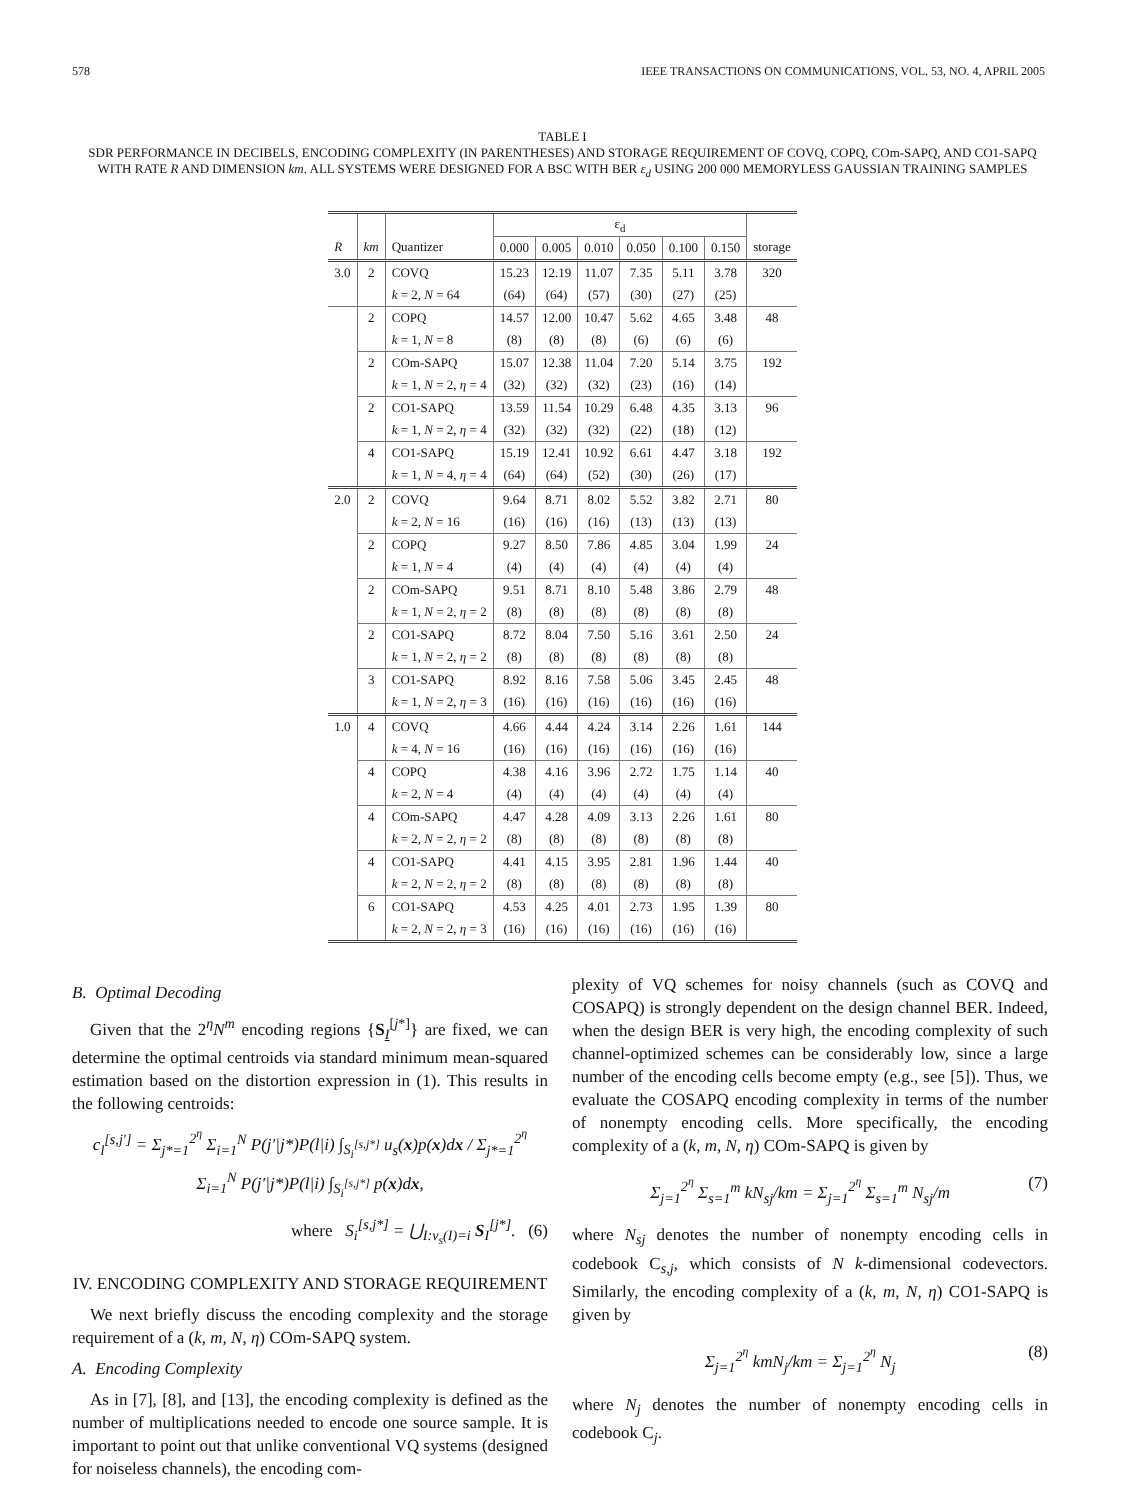578 IEEE TRANSACTIONS ON COMMUNICATIONS, VOL. 53, NO. 4, APRIL 2005
TABLE I
SDR PERFORMANCE IN DECIBELS, ENCODING COMPLEXITY (IN PARENTHESES) AND STORAGE REQUIREMENT OF COVQ, COPQ, COm-SAPQ, AND CO1-SAPQ
WITH RATE R AND DIMENSION km. ALL SYSTEMS WERE DESIGNED FOR A BSC WITH BER ε<sub>d</sub> USING 200 000 MEMORYLESS GAUSSIAN TRAINING SAMPLES
| | | | ε<sub>d</sub> | | | | | | |
| --- | --- | --- | --- | --- | --- | --- | --- | --- | --- |
| R | km | Quantizer | 0.000 | 0.005 | 0.010 | 0.050 | 0.100 | 0.150 | storage |
| 3.0 | 2 | COVQ | 15.23 | 12.19 | 11.07 | 7.35 | 5.11 | 3.78 | 320 |
| | | k = 2, N = 64 | (64) | (64) | (57) | (30) | (27) | (25) | |
| | 2 | COPQ | 14.57 | 12.00 | 10.47 | 5.62 | 4.65 | 3.48 | 48 |
| | | k = 1, N = 8 | (8) | (8) | (8) | (6) | (6) | (6) | |
| | 2 | COm-SAPQ | 15.07 | 12.38 | 11.04 | 7.20 | 5.14 | 3.75 | 192 |
| | | k = 1, N = 2, η = 4 | (32) | (32) | (32) | (23) | (16) | (14) | |
| | 2 | CO1-SAPQ | 13.59 | 11.54 | 10.29 | 6.48 | 4.35 | 3.13 | 96 |
| | | k = 1, N = 2, η = 4 | (32) | (32) | (32) | (22) | (18) | (12) | |
| | 4 | CO1-SAPQ | 15.19 | 12.41 | 10.92 | 6.61 | 4.47 | 3.18 | 192 |
| | | k = 1, N = 4, η = 4 | (64) | (64) | (52) | (30) | (26) | (17) | |
| 2.0 | 2 | COVQ | 9.64 | 8.71 | 8.02 | 5.52 | 3.82 | 2.71 | 80 |
| | | k = 2, N = 16 | (16) | (16) | (16) | (13) | (13) | (13) | |
| | 2 | COPQ | 9.27 | 8.50 | 7.86 | 4.85 | 3.04 | 1.99 | 24 |
| | | k = 1, N = 4 | (4) | (4) | (4) | (4) | (4) | (4) | |
| | 2 | COm-SAPQ | 9.51 | 8.71 | 8.10 | 5.48 | 3.86 | 2.79 | 48 |
| | | k = 1, N = 2, η = 2 | (8) | (8) | (8) | (8) | (8) | (8) | |
| | 2 | CO1-SAPQ | 8.72 | 8.04 | 7.50 | 5.16 | 3.61 | 2.50 | 24 |
| | | k = 1, N = 2, η = 2 | (8) | (8) | (8) | (8) | (8) | (8) | |
| | 3 | CO1-SAPQ | 8.92 | 8.16 | 7.58 | 5.06 | 3.45 | 2.45 | 48 |
| | | k = 1, N = 2, η = 3 | (16) | (16) | (16) | (16) | (16) | (16) | |
| 1.0 | 4 | COVQ | 4.66 | 4.44 | 4.24 | 3.14 | 2.26 | 1.61 | 144 |
| | | k = 4, N = 16 | (16) | (16) | (16) | (16) | (16) | (16) | |
| | 4 | COPQ | 4.38 | 4.16 | 3.96 | 2.72 | 1.75 | 1.14 | 40 |
| | | k = 2, N = 4 | (4) | (4) | (4) | (4) | (4) | (4) | |
| | 4 | COm-SAPQ | 4.47 | 4.28 | 4.09 | 3.13 | 2.26 | 1.61 | 80 |
| | | k = 2, N = 2, η = 2 | (8) | (8) | (8) | (8) | (8) | (8) | |
| | 4 | CO1-SAPQ | 4.41 | 4.15 | 3.95 | 2.81 | 1.96 | 1.44 | 40 |
| | | k = 2, N = 2, η = 2 | (8) | (8) | (8) | (8) | (8) | (8) | |
| | 6 | CO1-SAPQ | 4.53 | 4.25 | 4.01 | 2.73 | 1.95 | 1.39 | 80 |
| | | k = 2, N = 2, η = 3 | (16) | (16) | (16) | (16) | (16) | (16) | |
B. Optimal Decoding
Given that the 2<sup>η</sup>N<sup>m</sup> encoding regions {S<sub>I</sub><sup>[j*]</sup>} are fixed, we can determine the optimal centroids via standard minimum mean-squared estimation based on the distortion expression in (1). This results in the following centroids:
c<sub>l</sub><sup>[s,j′]</sup> = Σ<sub>j*=1</sub><sup>2<sup>η</sup></sup> Σ<sub>i=1</sub><sup>N</sup> P(j′|j*)P(l|i) ∫<sub>S<sub>i</sub><sup>[s,j*]</sup></sub> u<sub>s</sub>(x)p(x)dx / Σ<sub>j*=1</sub><sup>2<sup>η</sup></sup> Σ<sub>i=1</sub><sup>N</sup> P(j′|j*)P(l|i) ∫<sub>S<sub>i</sub><sup>[s,j*]</sup></sub> p(x)dx,
where S<sub>i</sub><sup>[s,j*]</sup> = ⋃<sub>I:v<sub>s</sub>(I)=i</sub> S<sub>I</sub><sup>[j*]</sup>. (6)
IV. ENCODING COMPLEXITY AND STORAGE REQUIREMENT
We next briefly discuss the encoding complexity and the storage requirement of a (k, m, N, η) COm-SAPQ system.
A. Encoding Complexity
As in [7], [8], and [13], the encoding complexity is defined as the number of multiplications needed to encode one source sample. It is important to point out that unlike conventional VQ systems (designed for noiseless channels), the encoding com-
plexity of VQ schemes for noisy channels (such as COVQ and COSAPQ) is strongly dependent on the design channel BER. Indeed, when the design BER is very high, the encoding complexity of such channel-optimized schemes can be considerably low, since a large number of the encoding cells become empty (e.g., see [5]). Thus, we evaluate the COSAPQ encoding complexity in terms of the number of nonempty encoding cells. More specifically, the encoding complexity of a (k, m, N, η) COm-SAPQ is given by
Σ<sub>j=1</sub><sup>2<sup>η</sup></sup> Σ<sub>s=1</sub><sup>m</sup> kN<sub>sj</sub>/km = Σ<sub>j=1</sub><sup>2<sup>η</sup></sup> Σ<sub>s=1</sub><sup>m</sup> N<sub>sj</sub>/m (7)
where N<sub>sj</sub> denotes the number of nonempty encoding cells in codebook C<sub>s,j</sub>, which consists of N k-dimensional codevectors. Similarly, the encoding complexity of a (k, m, N, η) CO1-SAPQ is given by
Σ<sub>j=1</sub><sup>2<sup>η</sup></sup> kmN<sub>j</sub>/km = Σ<sub>j=1</sub><sup>2<sup>η</sup></sup> N<sub>j</sub> (8)
where N<sub>j</sub> denotes the number of nonempty encoding cells in codebook C<sub>j</sub>.